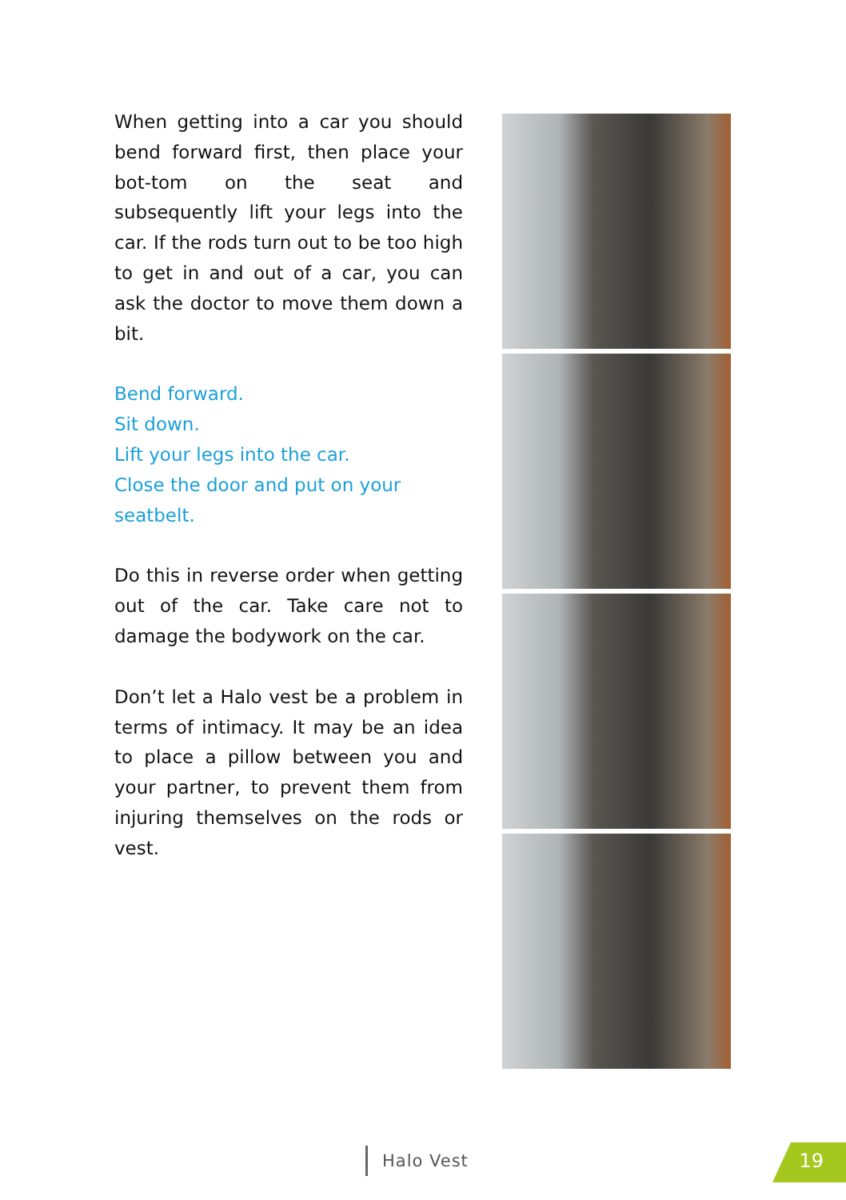When getting into a car you should bend forward first, then place your bot-tom on the seat and subsequently lift your legs into the car. If the rods turn out to be too high to get in and out of a car, you can ask the doctor to move them down a bit.
Bend forward.
Sit down.
Lift your legs into the car.
Close the door and put on your
seatbelt.
Do this in reverse order when getting out of the car. Take care not to damage the bodywork on the car.
Don’t let a Halo vest be a problem in terms of intimacy. It may be an idea to place a pillow between you and your partner, to prevent them from injuring themselves on the rods or vest.
Halo Vest 19